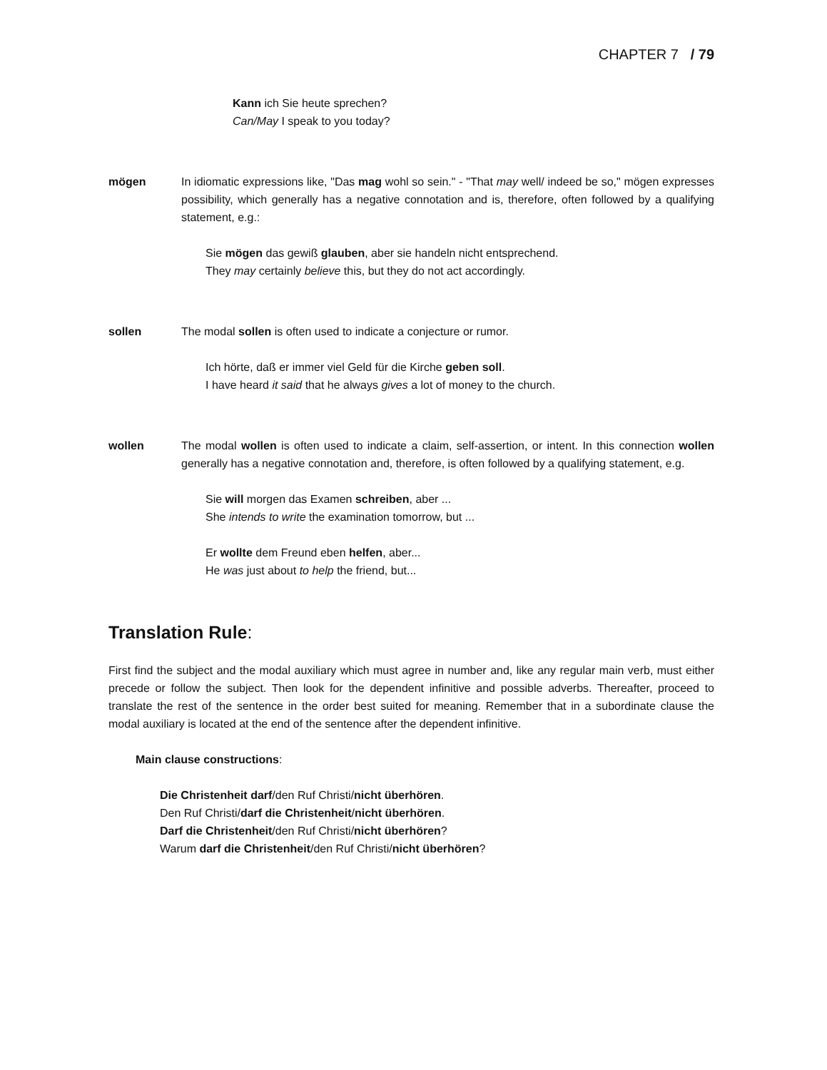CHAPTER 7 / 79
Kann ich Sie heute sprechen?
Can/May I speak to you today?
mögen In idiomatic expressions like, "Das mag wohl so sein." - "That may well/ indeed be so," mögen expresses possibility, which generally has a negative connotation and is, therefore, often followed by a qualifying statement, e.g.:
Sie mögen das gewiß glauben, aber sie handeln nicht entsprechend.
They may certainly believe this, but they do not act accordingly.
sollen The modal sollen is often used to indicate a conjecture or rumor.
Ich hörte, daß er immer viel Geld für die Kirche geben soll.
I have heard it said that he always gives a lot of money to the church.
wollen The modal wollen is often used to indicate a claim, self-assertion, or intent. In this connection wollen generally has a negative connotation and, therefore, is often followed by a qualifying statement, e.g.
Sie will morgen das Examen schreiben, aber ...
She intends to write the examination tomorrow, but ...
Er wollte dem Freund eben helfen, aber...
He was just about to help the friend, but...
Translation Rule:
First find the subject and the modal auxiliary which must agree in number and, like any regular main verb, must either precede or follow the subject. Then look for the dependent infinitive and possible adverbs. Thereafter, proceed to translate the rest of the sentence in the order best suited for meaning. Remember that in a subordinate clause the modal auxiliary is located at the end of the sentence after the dependent infinitive.
Main clause constructions:
Die Christenheit darf/den Ruf Christi/nicht überhören.
Den Ruf Christi/darf die Christenheit/nicht überhören.
Darf die Christenheit/den Ruf Christi/nicht überhören?
Warum darf die Christenheit/den Ruf Christi/nicht überhören?